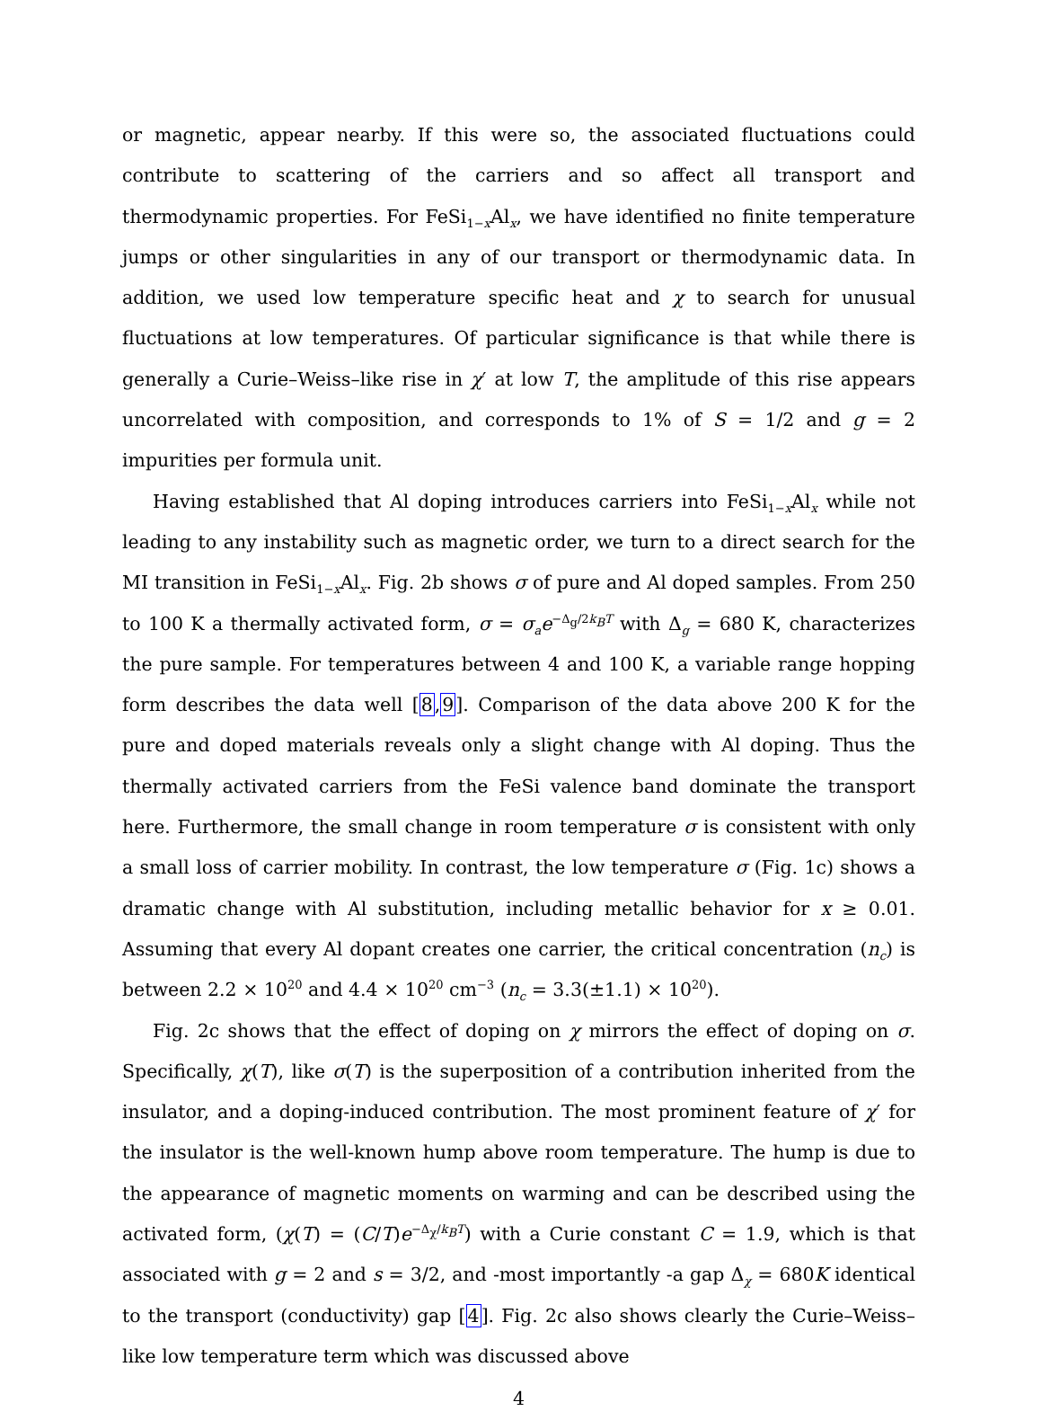or magnetic, appear nearby. If this were so, the associated fluctuations could contribute to scattering of the carriers and so affect all transport and thermodynamic properties. For FeSi<sub>1−x</sub>Al<sub>x</sub>, we have identified no finite temperature jumps or other singularities in any of our transport or thermodynamic data. In addition, we used low temperature specific heat and χ to search for unusual fluctuations at low temperatures. Of particular significance is that while there is generally a Curie–Weiss–like rise in χ′ at low T, the amplitude of this rise appears uncorrelated with composition, and corresponds to 1% of S = 1/2 and g = 2 impurities per formula unit.
Having established that Al doping introduces carriers into FeSi<sub>1−x</sub>Al<sub>x</sub> while not leading to any instability such as magnetic order, we turn to a direct search for the MI transition in FeSi<sub>1−x</sub>Al<sub>x</sub>. Fig. 2b shows σ of pure and Al doped samples. From 250 to 100 K a thermally activated form, σ = σ<sub>a</sub>e<sup>−Δ<sub>g</sub>/2k<sub>B</sub>T</sup> with Δ<sub>g</sub> = 680 K, characterizes the pure sample. For temperatures between 4 and 100 K, a variable range hopping form describes the data well [8,9]. Comparison of the data above 200 K for the pure and doped materials reveals only a slight change with Al doping. Thus the thermally activated carriers from the FeSi valence band dominate the transport here. Furthermore, the small change in room temperature σ is consistent with only a small loss of carrier mobility. In contrast, the low temperature σ (Fig. 1c) shows a dramatic change with Al substitution, including metallic behavior for x ≥ 0.01. Assuming that every Al dopant creates one carrier, the critical concentration (n<sub>c</sub>) is between 2.2 × 10<sup>20</sup> and 4.4 × 10<sup>20</sup> cm<sup>−3</sup> (n<sub>c</sub> = 3.3(±1.1) × 10<sup>20</sup>).
Fig. 2c shows that the effect of doping on χ mirrors the effect of doping on σ. Specifically, χ(T), like σ(T) is the superposition of a contribution inherited from the insulator, and a doping-induced contribution. The most prominent feature of χ′ for the insulator is the well-known hump above room temperature. The hump is due to the appearance of magnetic moments on warming and can be described using the activated form, (χ(T) = (C/T)e<sup>−Δ<sub>χ</sub>/k<sub>B</sub>T</sup>) with a Curie constant C = 1.9, which is that associated with g = 2 and s = 3/2, and -most importantly -a gap Δ<sub>χ</sub> = 680K identical to the transport (conductivity) gap [4]. Fig. 2c also shows clearly the Curie–Weiss–like low temperature term which was discussed above
4